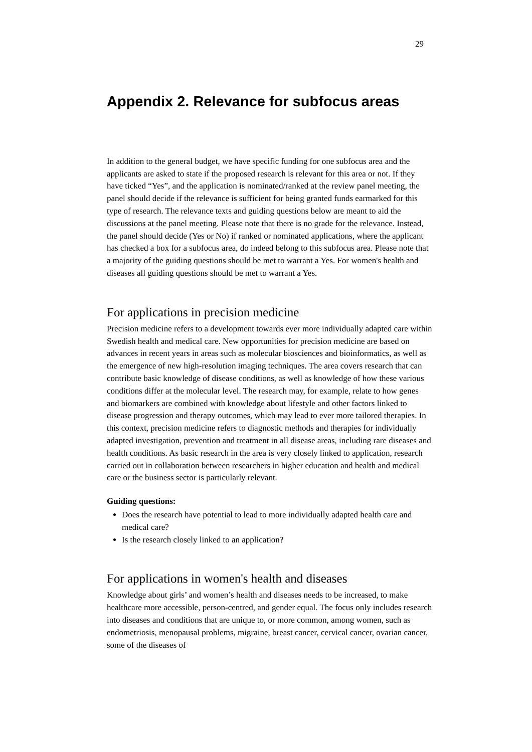29
Appendix 2. Relevance for subfocus areas
In addition to the general budget, we have specific funding for one subfocus area and the applicants are asked to state if the proposed research is relevant for this area or not. If they have ticked “Yes”, and the application is nominated/ranked at the review panel meeting, the panel should decide if the relevance is sufficient for being granted funds earmarked for this type of research. The relevance texts and guiding questions below are meant to aid the discussions at the panel meeting. Please note that there is no grade for the relevance. Instead, the panel should decide (Yes or No) if ranked or nominated applications, where the applicant has checked a box for a subfocus area, do indeed belong to this subfocus area. Please note that a majority of the guiding questions should be met to warrant a Yes. For women's health and diseases all guiding questions should be met to warrant a Yes.
For applications in precision medicine
Precision medicine refers to a development towards ever more individually adapted care within Swedish health and medical care. New opportunities for precision medicine are based on advances in recent years in areas such as molecular biosciences and bioinformatics, as well as the emergence of new high-resolution imaging techniques. The area covers research that can contribute basic knowledge of disease conditions, as well as knowledge of how these various conditions differ at the molecular level. The research may, for example, relate to how genes and biomarkers are combined with knowledge about lifestyle and other factors linked to disease progression and therapy outcomes, which may lead to ever more tailored therapies. In this context, precision medicine refers to diagnostic methods and therapies for individually adapted investigation, prevention and treatment in all disease areas, including rare diseases and health conditions. As basic research in the area is very closely linked to application, research carried out in collaboration between researchers in higher education and health and medical care or the business sector is particularly relevant.
Guiding questions:
Does the research have potential to lead to more individually adapted health care and medical care?
Is the research closely linked to an application?
For applications in women's health and diseases
Knowledge about girls’ and women’s health and diseases needs to be increased, to make healthcare more accessible, person-centred, and gender equal. The focus only includes research into diseases and conditions that are unique to, or more common, among women, such as endometriosis, menopausal problems, migraine, breast cancer, cervical cancer, ovarian cancer, some of the diseases of